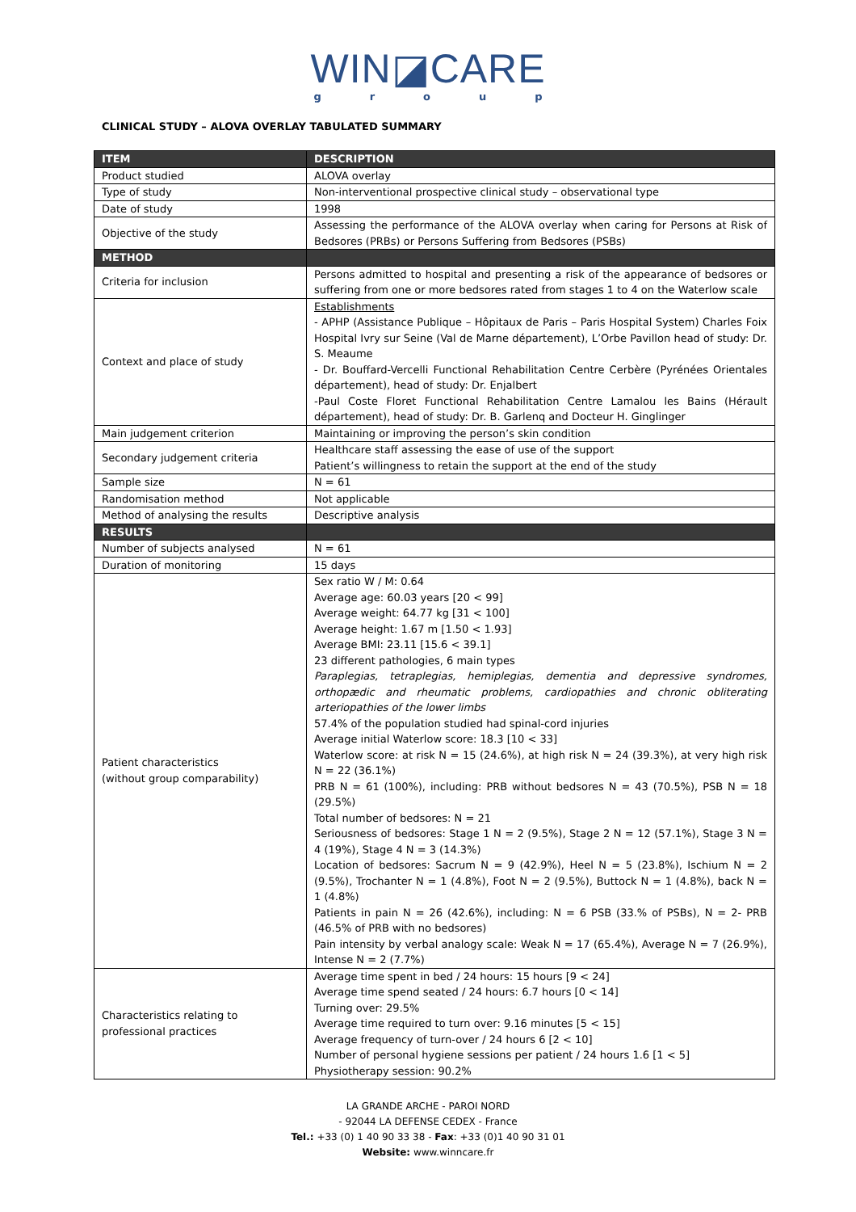WIN◪CARE
group
CLINICAL STUDY – ALOVA OVERLAY TABULATED SUMMARY
| ITEM | DESCRIPTION |
| --- | --- |
| Product studied | ALOVA overlay |
| Type of study | Non-interventional prospective clinical study – observational type |
| Date of study | 1998 |
| Objective of the study | Assessing the performance of the ALOVA overlay when caring for Persons at Risk of Bedsores (PRBs) or Persons Suffering from Bedsores (PSBs) |
| METHOD | |
| Criteria for inclusion | Persons admitted to hospital and presenting a risk of the appearance of bedsores or suffering from one or more bedsores rated from stages 1 to 4 on the Waterlow scale |
| Context and place of study | Establishments - APHP (Assistance Publique – Hôpitaux de Paris – Paris Hospital System) Charles Foix Hospital Ivry sur Seine (Val de Marne département), L’Orbe Pavillon head of study: Dr. S. Meaume - Dr. Bouffard-Vercelli Functional Rehabilitation Centre Cerbère (Pyrénées Orientales département), head of study: Dr. Enjalbert -Paul Coste Floret Functional Rehabilitation Centre Lamalou les Bains (Hérault département), head of study: Dr. B. Garlenq and Docteur H. Ginglinger |
| Main judgement criterion | Maintaining or improving the person’s skin condition |
| Secondary judgement criteria | Healthcare staff assessing the ease of use of the support Patient’s willingness to retain the support at the end of the study |
| Sample size | N = 61 |
| Randomisation method | Not applicable |
| Method of analysing the results | Descriptive analysis |
| RESULTS | |
| Number of subjects analysed | N = 61 |
| Duration of monitoring | 15 days |
| Patient characteristics (without group comparability) | Sex ratio W / M: 0.64 Average age: 60.03 years [20 < 99] Average weight: 64.77 kg [31 < 100] Average height: 1.67 m [1.50 < 1.93] Average BMI: 23.11 [15.6 < 39.1] 23 different pathologies, 6 main types Paraplegias, tetraplegias, hemiplegias, dementia and depressive syndromes, orthopædic and rheumatic problems, cardiopathies and chronic obliterating arteriopathies of the lower limbs 57.4% of the population studied had spinal-cord injuries Average initial Waterlow score: 18.3 [10 < 33] Waterlow score: at risk N = 15 (24.6%), at high risk N = 24 (39.3%), at very high risk N = 22 (36.1%) PRB N = 61 (100%), including: PRB without bedsores N = 43 (70.5%), PSB N = 18 (29.5%) Total number of bedsores: N = 21 Seriousness of bedsores: Stage 1 N = 2 (9.5%), Stage 2 N = 12 (57.1%), Stage 3 N = 4 (19%), Stage 4 N = 3 (14.3%) Location of bedsores: Sacrum N = 9 (42.9%), Heel N = 5 (23.8%), Ischium N = 2 (9.5%), Trochanter N = 1 (4.8%), Foot N = 2 (9.5%), Buttock N = 1 (4.8%), back N = 1 (4.8%) Patients in pain N = 26 (42.6%), including: N = 6 PSB (33.% of PSBs), N = 2- PRB (46.5% of PRB with no bedsores) Pain intensity by verbal analogy scale: Weak N = 17 (65.4%), Average N = 7 (26.9%), Intense N = 2 (7.7%) |
| Characteristics relating to professional practices | Average time spent in bed / 24 hours: 15 hours [9 < 24] Average time spend seated / 24 hours: 6.7 hours [0 < 14] Turning over: 29.5% Average time required to turn over: 9.16 minutes [5 < 15] Average frequency of turn-over / 24 hours 6 [2 < 10] Number of personal hygiene sessions per patient / 24 hours 1.6 [1 < 5] Physiotherapy session: 90.2% |
LA GRANDE ARCHE - PAROI NORD
- 92044 LA DEFENSE CEDEX - France
Tel.: +33 (0) 1 40 90 33 38 - Fax: +33 (0)1 40 90 31 01
Website: www.winncare.fr